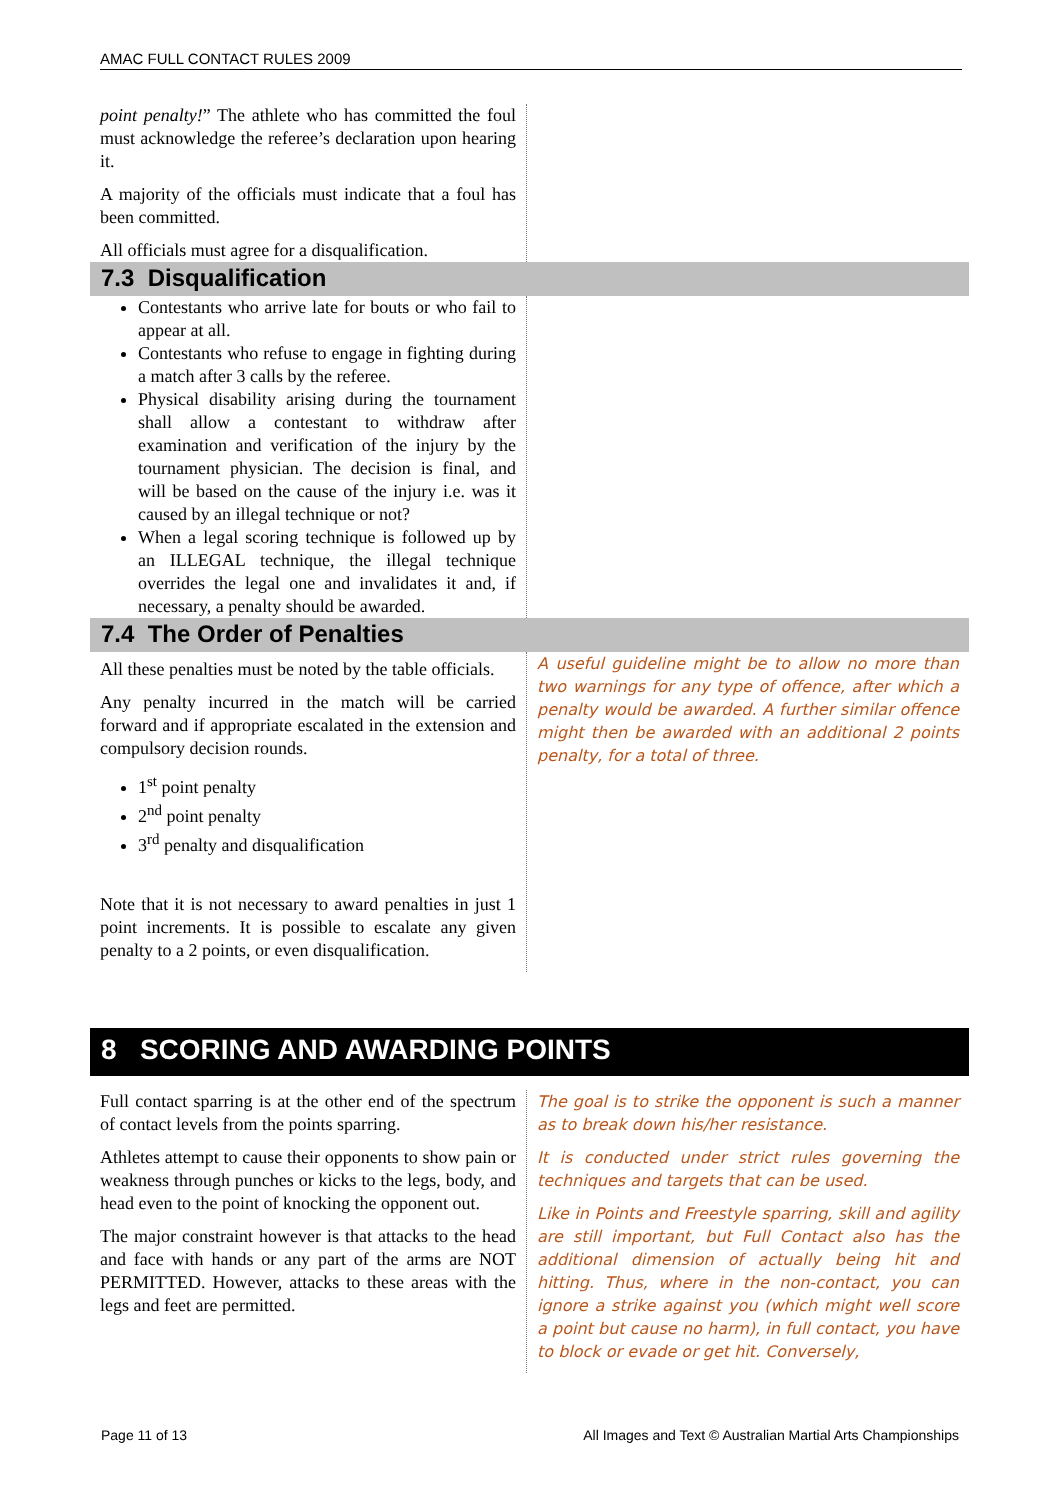AMAC FULL CONTACT RULES 2009
point penalty!” The athlete who has committed the foul must acknowledge the referee’s declaration upon hearing it.
A majority of the officials must indicate that a foul has been committed.
All officials must agree for a disqualification.
7.3 Disqualification
Contestants who arrive late for bouts or who fail to appear at all.
Contestants who refuse to engage in fighting during a match after 3 calls by the referee.
Physical disability arising during the tournament shall allow a contestant to withdraw after examination and verification of the injury by the tournament physician. The decision is final, and will be based on the cause of the injury i.e. was it caused by an illegal technique or not?
When a legal scoring technique is followed up by an ILLEGAL technique, the illegal technique overrides the legal one and invalidates it and, if necessary, a penalty should be awarded.
7.4 The Order of Penalties
All these penalties must be noted by the table officials.
Any penalty incurred in the match will be carried forward and if appropriate escalated in the extension and compulsory decision rounds.
1<sup>st</sup> point penalty
2<sup>nd</sup> point penalty
3<sup>rd</sup> penalty and disqualification
Note that it is not necessary to award penalties in just 1 point increments. It is possible to escalate any given penalty to a 2 points, or even disqualification.
A useful guideline might be to allow no more than two warnings for any type of offence, after which a penalty would be awarded. A further similar offence might then be awarded with an additional 2 points penalty, for a total of three.
8 SCORING AND AWARDING POINTS
Full contact sparring is at the other end of the spectrum of contact levels from the points sparring.
Athletes attempt to cause their opponents to show pain or weakness through punches or kicks to the legs, body, and head even to the point of knocking the opponent out.
The major constraint however is that attacks to the head and face with hands or any part of the arms are NOT PERMITTED. However, attacks to these areas with the legs and feet are permitted.
The goal is to strike the opponent is such a manner as to break down his/her resistance.
It is conducted under strict rules governing the techniques and targets that can be used.
Like in Points and Freestyle sparring, skill and agility are still important, but Full Contact also has the additional dimension of actually being hit and hitting. Thus, where in the non-contact, you can ignore a strike against you (which might well score a point but cause no harm), in full contact, you have to block or evade or get hit. Conversely,
Page 11 of 13
All Images and Text © Australian Martial Arts Championships